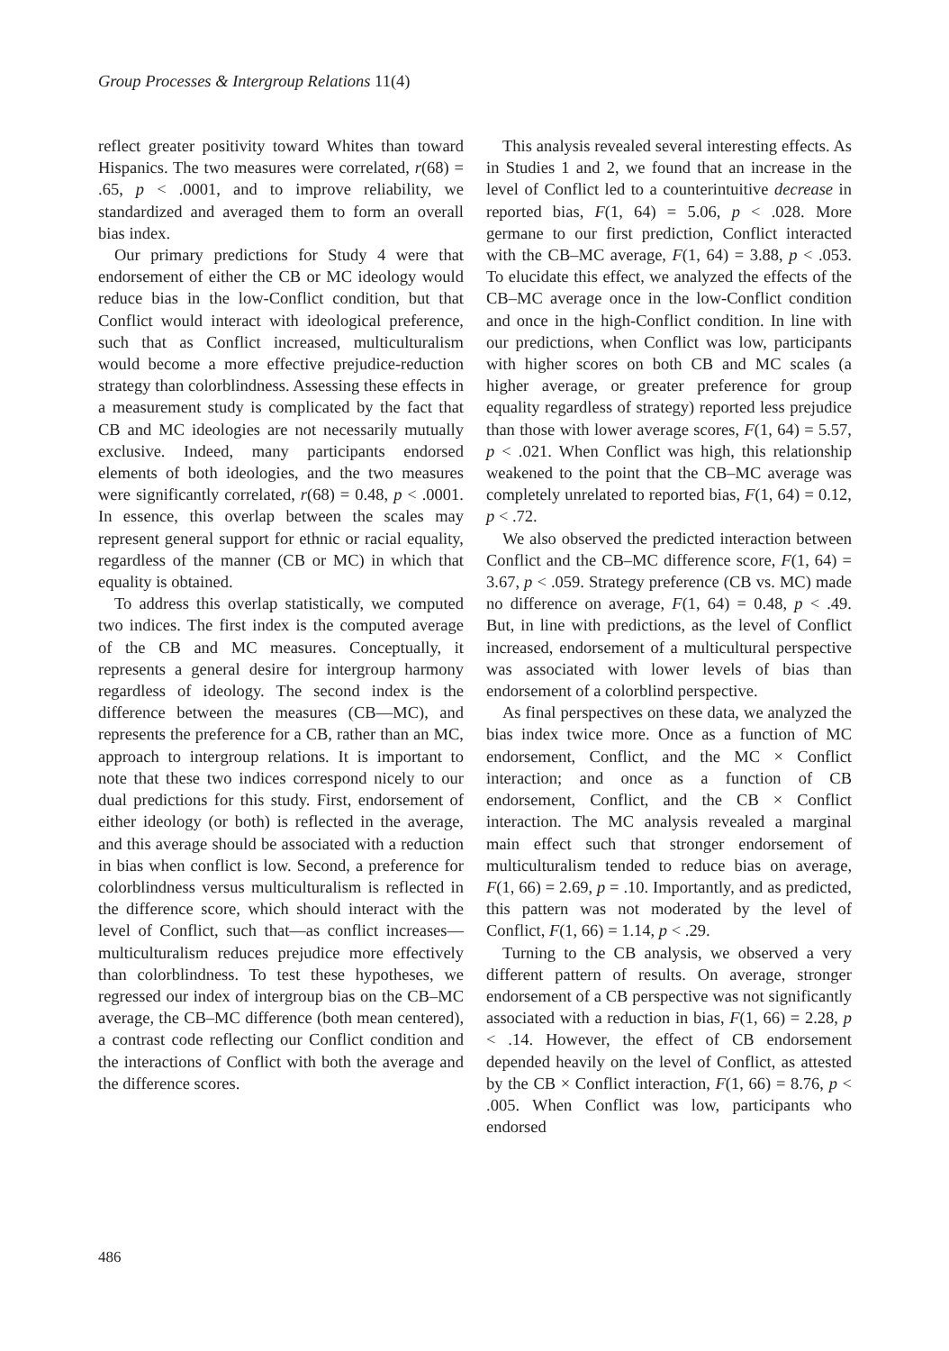Group Processes & Intergroup Relations 11(4)
reflect greater positivity toward Whites than toward Hispanics. The two measures were correlated, r(68) = .65, p < .0001, and to improve reliability, we standardized and averaged them to form an overall bias index.
Our primary predictions for Study 4 were that endorsement of either the CB or MC ideology would reduce bias in the low-Conflict condition, but that Conflict would interact with ideological preference, such that as Conflict increased, multiculturalism would become a more effective prejudice-reduction strategy than colorblindness. Assessing these effects in a measurement study is complicated by the fact that CB and MC ideologies are not necessarily mutually exclusive. Indeed, many participants endorsed elements of both ideologies, and the two measures were significantly correlated, r(68) = 0.48, p < .0001. In essence, this overlap between the scales may represent general support for ethnic or racial equality, regardless of the manner (CB or MC) in which that equality is obtained.
To address this overlap statistically, we computed two indices. The first index is the computed average of the CB and MC measures. Conceptually, it represents a general desire for intergroup harmony regardless of ideology. The second index is the difference between the measures (CB—MC), and represents the preference for a CB, rather than an MC, approach to intergroup relations. It is important to note that these two indices correspond nicely to our dual predictions for this study. First, endorsement of either ideology (or both) is reflected in the average, and this average should be associated with a reduction in bias when conflict is low. Second, a preference for colorblindness versus multiculturalism is reflected in the difference score, which should interact with the level of Conflict, such that—as conflict increases—multiculturalism reduces prejudice more effectively than colorblindness. To test these hypotheses, we regressed our index of intergroup bias on the CB–MC average, the CB–MC difference (both mean centered), a contrast code reflecting our Conflict condition and the interactions of Conflict with both the average and the difference scores.
This analysis revealed several interesting effects. As in Studies 1 and 2, we found that an increase in the level of Conflict led to a counterintuitive decrease in reported bias, F(1, 64) = 5.06, p < .028. More germane to our first prediction, Conflict interacted with the CB–MC average, F(1, 64) = 3.88, p < .053. To elucidate this effect, we analyzed the effects of the CB–MC average once in the low-Conflict condition and once in the high-Conflict condition. In line with our predictions, when Conflict was low, participants with higher scores on both CB and MC scales (a higher average, or greater preference for group equality regardless of strategy) reported less prejudice than those with lower average scores, F(1, 64) = 5.57, p < .021. When Conflict was high, this relationship weakened to the point that the CB–MC average was completely unrelated to reported bias, F(1, 64) = 0.12, p < .72.
We also observed the predicted interaction between Conflict and the CB–MC difference score, F(1, 64) = 3.67, p < .059. Strategy preference (CB vs. MC) made no difference on average, F(1, 64) = 0.48, p < .49. But, in line with predictions, as the level of Conflict increased, endorsement of a multicultural perspective was associated with lower levels of bias than endorsement of a colorblind perspective.
As final perspectives on these data, we analyzed the bias index twice more. Once as a function of MC endorsement, Conflict, and the MC × Conflict interaction; and once as a function of CB endorsement, Conflict, and the CB × Conflict interaction. The MC analysis revealed a marginal main effect such that stronger endorsement of multiculturalism tended to reduce bias on average, F(1, 66) = 2.69, p = .10. Importantly, and as predicted, this pattern was not moderated by the level of Conflict, F(1, 66) = 1.14, p < .29.
Turning to the CB analysis, we observed a very different pattern of results. On average, stronger endorsement of a CB perspective was not significantly associated with a reduction in bias, F(1, 66) = 2.28, p < .14. However, the effect of CB endorsement depended heavily on the level of Conflict, as attested by the CB × Conflict interaction, F(1, 66) = 8.76, p < .005. When Conflict was low, participants who endorsed
486